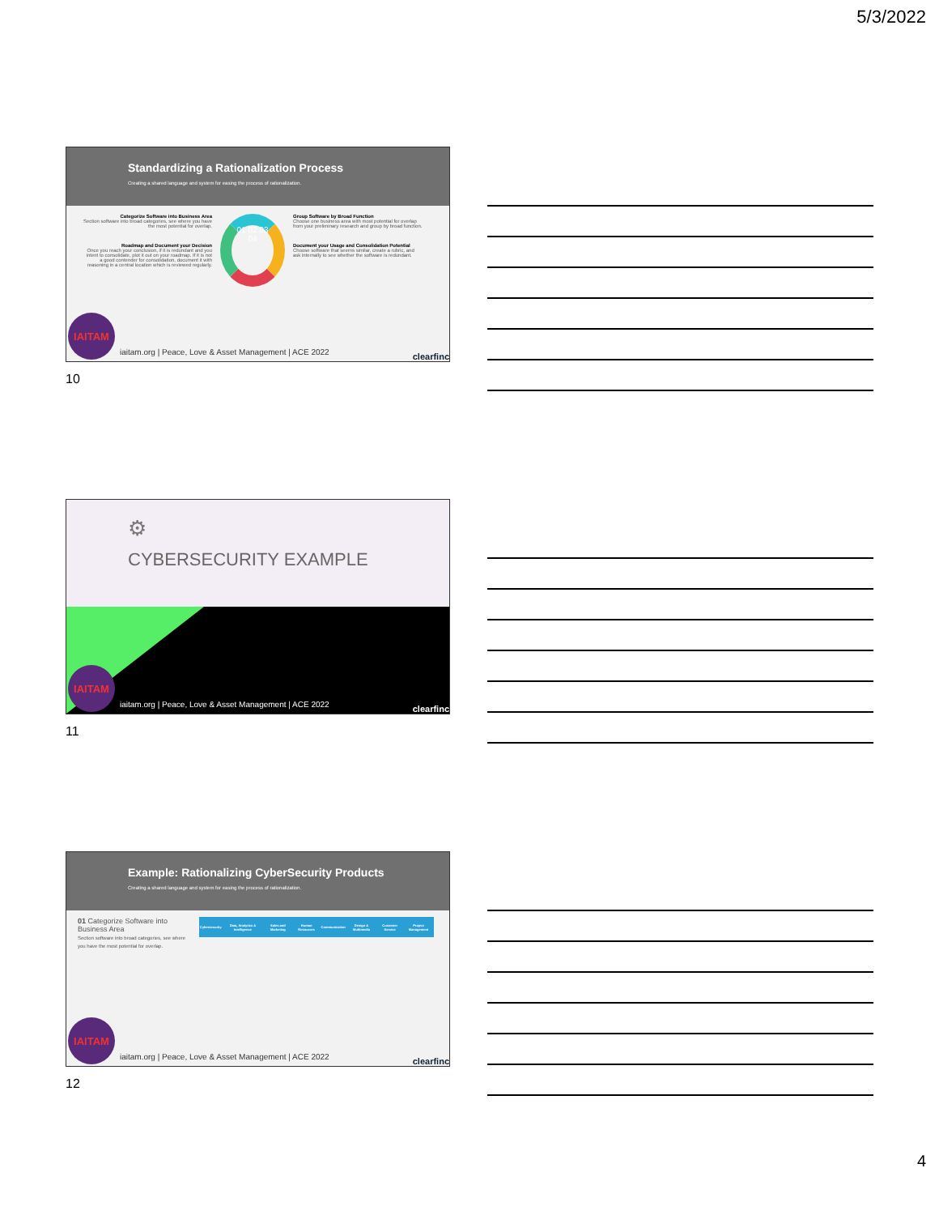5/3/2022
Standardizing a Rationalization Process
Creating a shared language and system for easing the process of rationalization.
Categorize Software into Business Area
Section software into broad categories, see where you have the most potential for overlap.
Roadmap and Document your Decision
Once you reach your conclusion, if it is redundant and you intent to consolidate, plot it out on your roadmap. If it is not a good contender for consolidation, document it with reasoning in a central location which is reviewed regularly.
01 02 03 04
Group Software by Broad Function
Choose one business area with most potential for overlap from your preliminary research and group by broad function.
Document your Usage and Consolidation Potential
Choose software that seems similar, create a rubric, and ask internally to see whether the software is redundant.
IAITAM
iaitam.org | Peace, Love & Asset Management | ACE 2022
clearfinc
10
⚙
CYBERSECURITY EXAMPLE
IAITAM
iaitam.org | Peace, Love & Asset Management | ACE 2022
clearfinc
11
Example: Rationalizing CyberSecurity Products
Creating a shared language and system for easing the process of rationalization.
01 Categorize Software into Business Area
Section software into broad categories, see where you have the most potential for overlap.
| Cybersecurity | Data, Analytics & Intelligence | Sales and Marketing | Human Resources | Communication | Design & Multimedia | Customer Service | Project Management |
| --- | --- | --- | --- | --- | --- | --- | --- |
IAITAM
iaitam.org | Peace, Love & Asset Management | ACE 2022
clearfinc
12
4